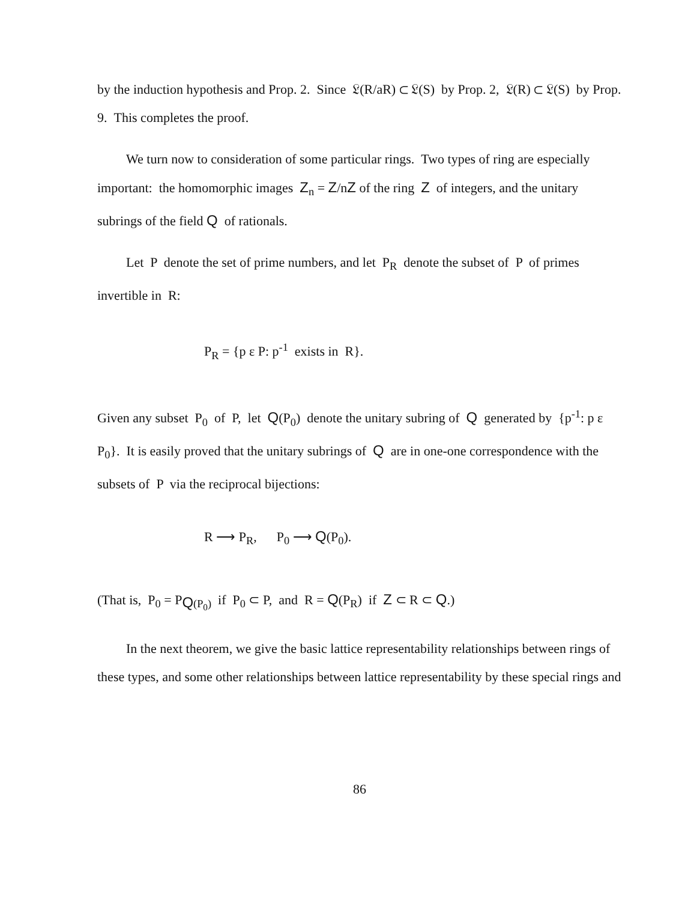by the induction hypothesis and Prop. 2. Since 𝔏(R/aR) ⊂ 𝔏(S) by Prop. 2, 𝔏(R) ⊂ 𝔏(S) by Prop. 9. This completes the proof.
We turn now to consideration of some particular rings. Two types of ring are especially important: the homomorphic images Z<sub>n</sub> = Z/nZ of the ring Z of integers, and the unitary subrings of the field Q of rationals.
Let P denote the set of prime numbers, and let P<sub>R</sub> denote the subset of P of primes invertible in R:
P<sub>R</sub> = {p ε P: p<sup>-1</sup> exists in R}.
Given any subset P<sub>0</sub> of P, let Q(P<sub>0</sub>) denote the unitary subring of Q generated by {p<sup>-1</sup>: p ε P<sub>0</sub>}. It is easily proved that the unitary subrings of Q are in one-one correspondence with the subsets of P via the reciprocal bijections:
R ⟶ P<sub>R</sub>, P<sub>0</sub> ⟶ Q(P<sub>0</sub>).
(That is, P<sub>0</sub> = P<sub>Q(P<sub>0</sub>)</sub> if P<sub>0</sub> ⊂ P, and R = Q(P<sub>R</sub>) if Z ⊂ R ⊂ Q.)
In the next theorem, we give the basic lattice representability relationships between rings of these types, and some other relationships between lattice representability by these special rings and
86